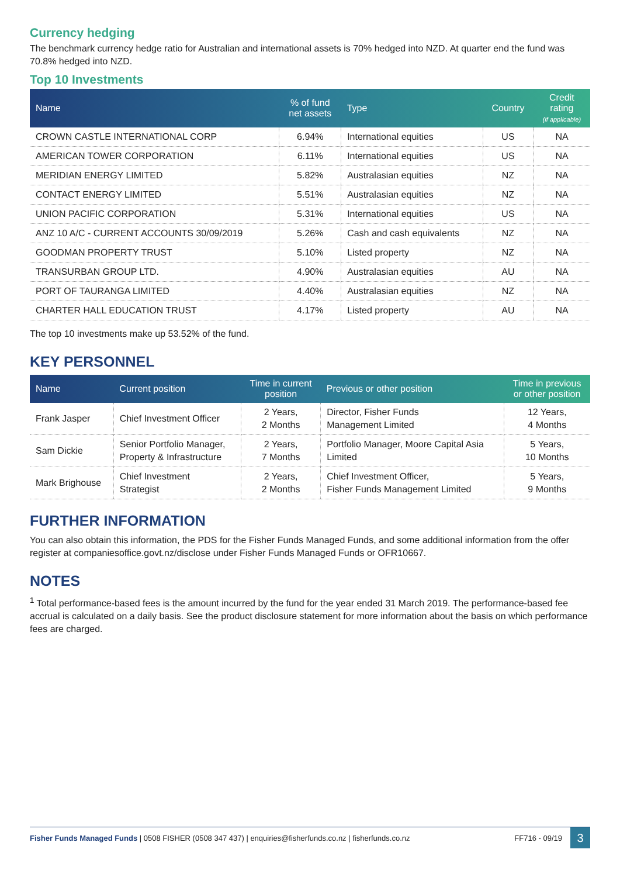Currency hedging
The benchmark currency hedge ratio for Australian and international assets is 70% hedged into NZD. At quarter end the fund was 70.8% hedged into NZD.
Top 10 Investments
| Name | % of fund net assets | Type | Country | Credit rating (if applicable) |
| --- | --- | --- | --- | --- |
| CROWN CASTLE INTERNATIONAL CORP | 6.94% | International equities | US | NA |
| AMERICAN TOWER CORPORATION | 6.11% | International equities | US | NA |
| MERIDIAN ENERGY LIMITED | 5.82% | Australasian equities | NZ | NA |
| CONTACT ENERGY LIMITED | 5.51% | Australasian equities | NZ | NA |
| UNION PACIFIC CORPORATION | 5.31% | International equities | US | NA |
| ANZ 10 A/C - CURRENT ACCOUNTS 30/09/2019 | 5.26% | Cash and cash equivalents | NZ | NA |
| GOODMAN PROPERTY TRUST | 5.10% | Listed property | NZ | NA |
| TRANSURBAN GROUP LTD. | 4.90% | Australasian equities | AU | NA |
| PORT OF TAURANGA LIMITED | 4.40% | Australasian equities | NZ | NA |
| CHARTER HALL EDUCATION TRUST | 4.17% | Listed property | AU | NA |
The top 10 investments make up 53.52% of the fund.
KEY PERSONNEL
| Name | Current position | Time in current position | Previous or other position | Time in previous or other position |
| --- | --- | --- | --- | --- |
| Frank Jasper | Chief Investment Officer | 2 Years, 2 Months | Director, Fisher Funds Management Limited | 12 Years, 4 Months |
| Sam Dickie | Senior Portfolio Manager, Property & Infrastructure | 2 Years, 7 Months | Portfolio Manager, Moore Capital Asia Limited | 5 Years, 10 Months |
| Mark Brighouse | Chief Investment Strategist | 2 Years, 2 Months | Chief Investment Officer, Fisher Funds Management Limited | 5 Years, 9 Months |
FURTHER INFORMATION
You can also obtain this information, the PDS for the Fisher Funds Managed Funds, and some additional information from the offer register at companiesoffice.govt.nz/disclose under Fisher Funds Managed Funds or OFR10667.
NOTES
<sup>1</sup> Total performance-based fees is the amount incurred by the fund for the year ended 31 March 2019. The performance-based fee accrual is calculated on a daily basis. See the product disclosure statement for more information about the basis on which performance fees are charged.
Fisher Funds Managed Funds | 0508 FISHER (0508 347 437) | enquiries@fisherfunds.co.nz | fisherfunds.co.nz FF716 - 09/19 3